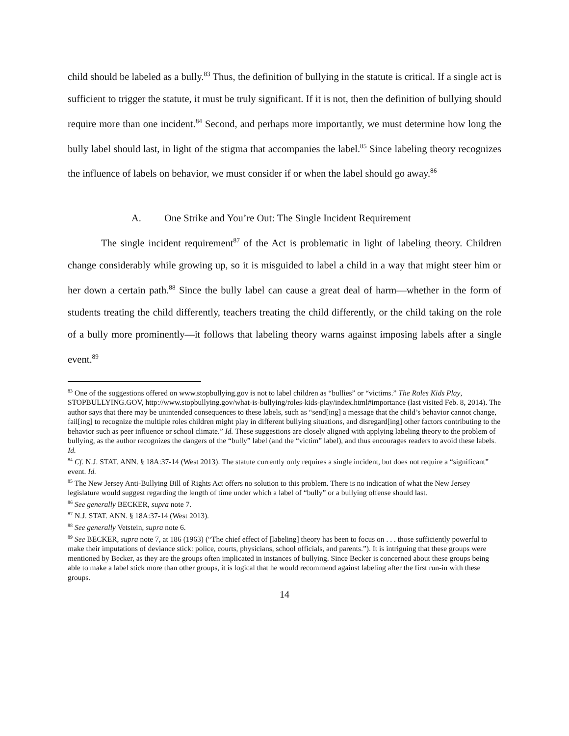child should be labeled as a bully.<sup>83</sup> Thus, the definition of bullying in the statute is critical. If a single act is sufficient to trigger the statute, it must be truly significant. If it is not, then the definition of bullying should require more than one incident.<sup>84</sup> Second, and perhaps more importantly, we must determine how long the bully label should last, in light of the stigma that accompanies the label.<sup>85</sup> Since labeling theory recognizes the influence of labels on behavior, we must consider if or when the label should go away.<sup>86</sup>
A. One Strike and You’re Out: The Single Incident Requirement
The single incident requirement<sup>87</sup> of the Act is problematic in light of labeling theory. Children change considerably while growing up, so it is misguided to label a child in a way that might steer him or her down a certain path.<sup>88</sup> Since the bully label can cause a great deal of harm—whether in the form of students treating the child differently, teachers treating the child differently, or the child taking on the role of a bully more prominently—it follows that labeling theory warns against imposing labels after a single event.<sup>89</sup>
<sup>83</sup> One of the suggestions offered on www.stopbullying.gov is not to label children as “bullies” or “victims.” The Roles Kids Play, STOPBULLYING.GOV, http://www.stopbullying.gov/what-is-bullying/roles-kids-play/index.html#importance (last visited Feb. 8, 2014). The author says that there may be unintended consequences to these labels, such as “send[ing] a message that the child’s behavior cannot change, fail[ing] to recognize the multiple roles children might play in different bullying situations, and disregard[ing] other factors contributing to the behavior such as peer influence or school climate.” Id. These suggestions are closely aligned with applying labeling theory to the problem of bullying, as the author recognizes the dangers of the “bully” label (and the “victim” label), and thus encourages readers to avoid these labels. Id.
<sup>84</sup> Cf. N.J. STAT. ANN. § 18A:37-14 (West 2013). The statute currently only requires a single incident, but does not require a “significant” event. Id.
<sup>85</sup> The New Jersey Anti-Bullying Bill of Rights Act offers no solution to this problem. There is no indication of what the New Jersey legislature would suggest regarding the length of time under which a label of “bully” or a bullying offense should last.
<sup>86</sup> See generally BECKER, supra note 7.
<sup>87</sup> N.J. STAT. ANN. § 18A:37-14 (West 2013).
<sup>88</sup> See generally Vetstein, supra note 6.
<sup>89</sup> See BECKER, supra note 7, at 186 (1963) (“The chief effect of [labeling] theory has been to focus on . . . those sufficiently powerful to make their imputations of deviance stick: police, courts, physicians, school officials, and parents.”). It is intriguing that these groups were mentioned by Becker, as they are the groups often implicated in instances of bullying. Since Becker is concerned about these groups being able to make a label stick more than other groups, it is logical that he would recommend against labeling after the first run-in with these groups.
14